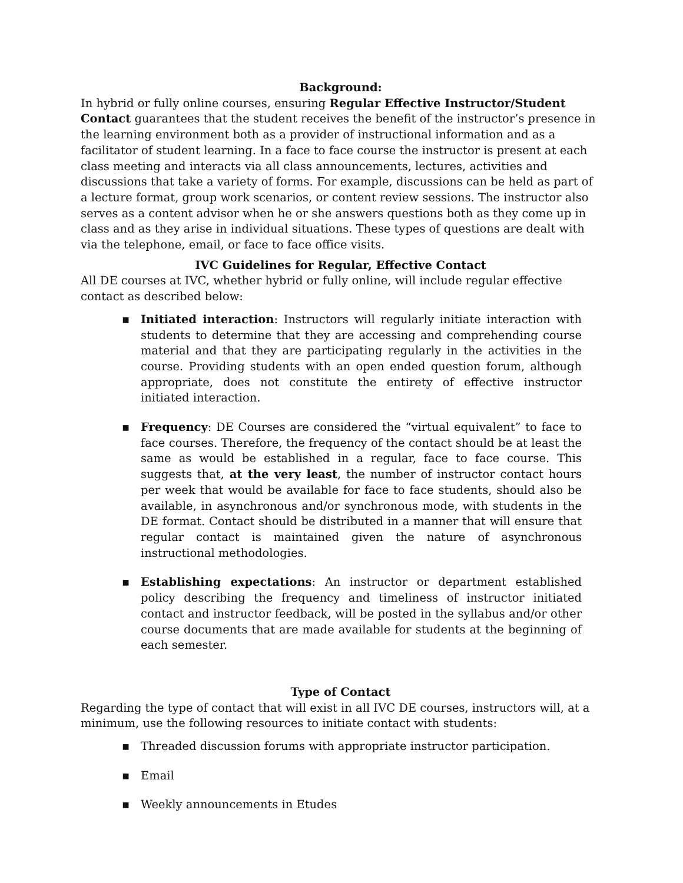Background:
In hybrid or fully online courses, ensuring Regular Effective Instructor/Student Contact guarantees that the student receives the benefit of the instructor’s presence in the learning environment both as a provider of instructional information and as a facilitator of student learning. In a face to face course the instructor is present at each class meeting and interacts via all class announcements, lectures, activities and discussions that take a variety of forms. For example, discussions can be held as part of a lecture format, group work scenarios, or content review sessions. The instructor also serves as a content advisor when he or she answers questions both as they come up in class and as they arise in individual situations. These types of questions are dealt with via the telephone, email, or face to face office visits.
IVC Guidelines for Regular, Effective Contact
All DE courses at IVC, whether hybrid or fully online, will include regular effective contact as described below:
▪ Initiated interaction: Instructors will regularly initiate interaction with students to determine that they are accessing and comprehending course material and that they are participating regularly in the activities in the course. Providing students with an open ended question forum, although appropriate, does not constitute the entirety of effective instructor initiated interaction.
▪ Frequency: DE Courses are considered the “virtual equivalent” to face to face courses. Therefore, the frequency of the contact should be at least the same as would be established in a regular, face to face course. This suggests that, at the very least, the number of instructor contact hours per week that would be available for face to face students, should also be available, in asynchronous and/or synchronous mode, with students in the DE format. Contact should be distributed in a manner that will ensure that regular contact is maintained given the nature of asynchronous instructional methodologies.
▪ Establishing expectations: An instructor or department established policy describing the frequency and timeliness of instructor initiated contact and instructor feedback, will be posted in the syllabus and/or other course documents that are made available for students at the beginning of each semester.
Type of Contact
Regarding the type of contact that will exist in all IVC DE courses, instructors will, at a minimum, use the following resources to initiate contact with students:
▪ Threaded discussion forums with appropriate instructor participation.
▪ Email
▪ Weekly announcements in Etudes